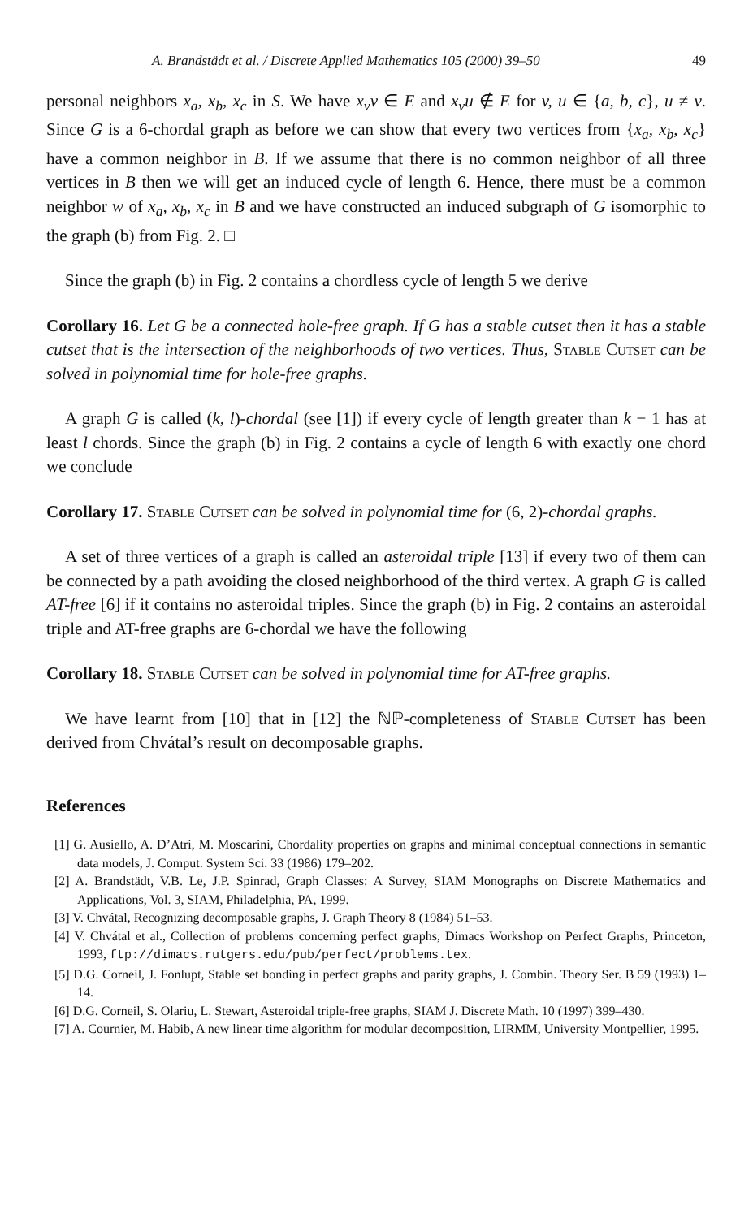A. Brandstädt et al. / Discrete Applied Mathematics 105 (2000) 39–50 49
personal neighbors x<sub>a</sub>, x<sub>b</sub>, x<sub>c</sub> in S. We have x<sub>v</sub>v ∈ E and x<sub>v</sub>u ∉ E for v, u ∈ {a, b, c}, u ≠ v. Since G is a 6-chordal graph as before we can show that every two vertices from {x<sub>a</sub>, x<sub>b</sub>, x<sub>c</sub>} have a common neighbor in B. If we assume that there is no common neighbor of all three vertices in B then we will get an induced cycle of length 6. Hence, there must be a common neighbor w of x<sub>a</sub>, x<sub>b</sub>, x<sub>c</sub> in B and we have constructed an induced subgraph of G isomorphic to the graph (b) from Fig. 2. □
Since the graph (b) in Fig. 2 contains a chordless cycle of length 5 we derive
Corollary 16. Let G be a connected hole-free graph. If G has a stable cutset then it has a stable cutset that is the intersection of the neighborhoods of two vertices. Thus, Stable Cutset can be solved in polynomial time for hole-free graphs.
A graph G is called (k, l)-chordal (see [1]) if every cycle of length greater than k − 1 has at least l chords. Since the graph (b) in Fig. 2 contains a cycle of length 6 with exactly one chord we conclude
Corollary 17. Stable Cutset can be solved in polynomial time for (6, 2)-chordal graphs.
A set of three vertices of a graph is called an asteroidal triple [13] if every two of them can be connected by a path avoiding the closed neighborhood of the third vertex. A graph G is called AT-free [6] if it contains no asteroidal triples. Since the graph (b) in Fig. 2 contains an asteroidal triple and AT-free graphs are 6-chordal we have the following
Corollary 18. Stable Cutset can be solved in polynomial time for AT-free graphs.
We have learnt from [10] that in [12] the ℕℙ-completeness of Stable Cutset has been derived from Chvátal’s result on decomposable graphs.
References
[1] G. Ausiello, A. D’Atri, M. Moscarini, Chordality properties on graphs and minimal conceptual connections in semantic data models, J. Comput. System Sci. 33 (1986) 179–202.
[2] A. Brandstädt, V.B. Le, J.P. Spinrad, Graph Classes: A Survey, SIAM Monographs on Discrete Mathematics and Applications, Vol. 3, SIAM, Philadelphia, PA, 1999.
[3] V. Chvátal, Recognizing decomposable graphs, J. Graph Theory 8 (1984) 51–53.
[4] V. Chvátal et al., Collection of problems concerning perfect graphs, Dimacs Workshop on Perfect Graphs, Princeton, 1993, ftp://dimacs.rutgers.edu/pub/perfect/problems.tex.
[5] D.G. Corneil, J. Fonlupt, Stable set bonding in perfect graphs and parity graphs, J. Combin. Theory Ser. B 59 (1993) 1–14.
[6] D.G. Corneil, S. Olariu, L. Stewart, Asteroidal triple-free graphs, SIAM J. Discrete Math. 10 (1997) 399–430.
[7] A. Cournier, M. Habib, A new linear time algorithm for modular decomposition, LIRMM, University Montpellier, 1995.